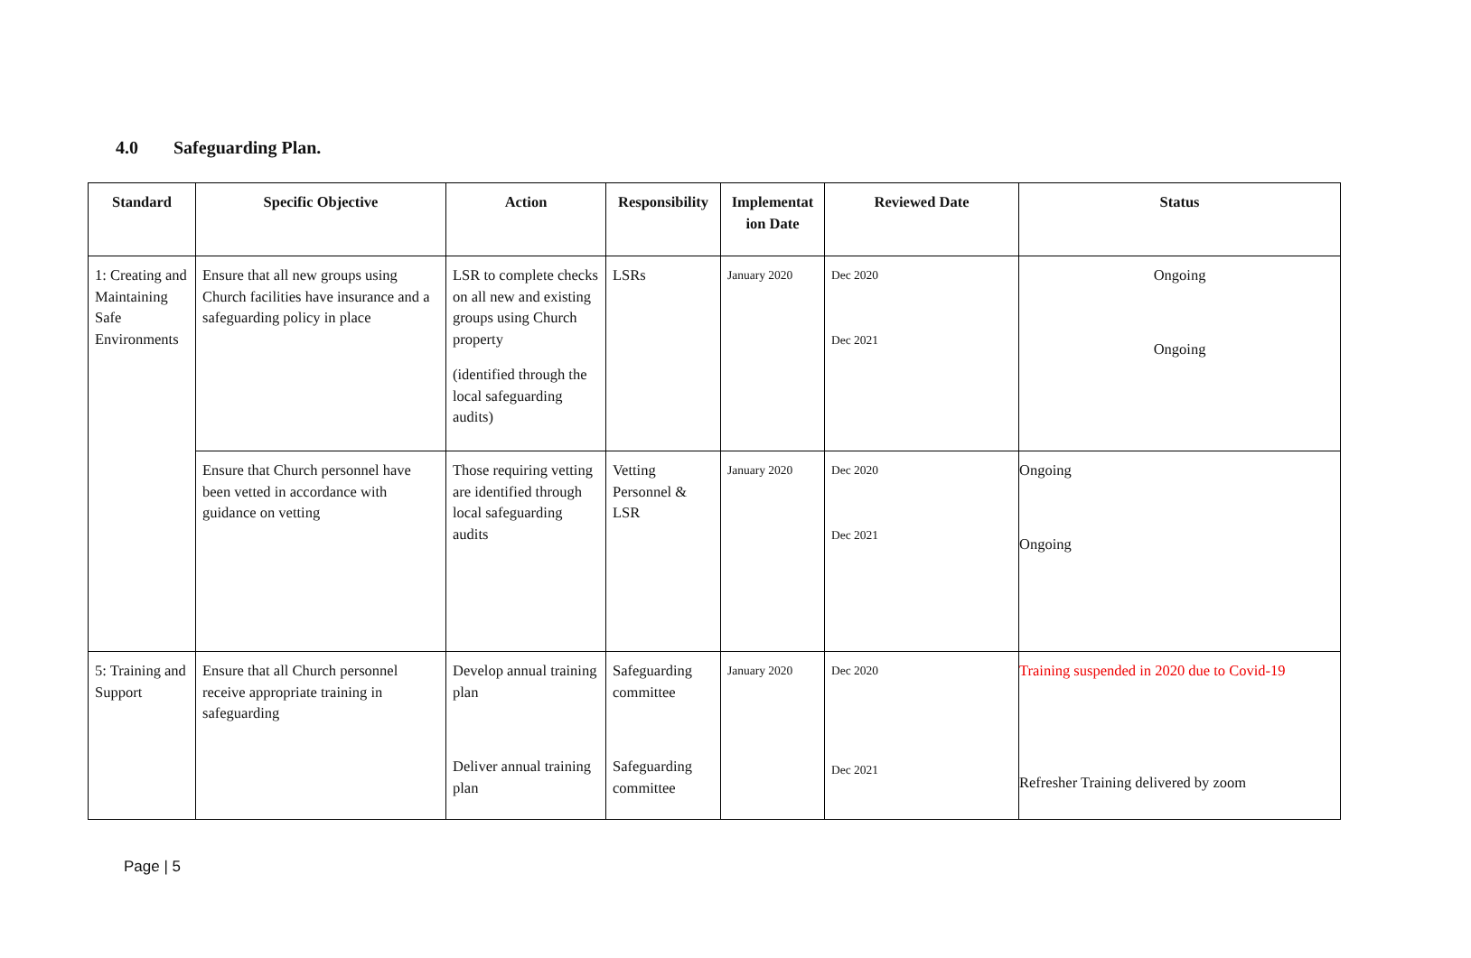4.0 Safeguarding Plan.
| Standard | Specific Objective | Action | Responsibility | Implementat ion Date | Reviewed Date | Status |
| --- | --- | --- | --- | --- | --- | --- |
| 1: Creating and Maintaining Safe Environments | Ensure that all new groups using Church facilities have insurance and a safeguarding policy in place | LSR to complete checks on all new and existing groups using Church property (identified through the local safeguarding audits) | LSRs | January 2020 | Dec 2020 Dec 2021 | Ongoing Ongoing |
| | Ensure that Church personnel have been vetted in accordance with guidance on vetting | Those requiring vetting are identified through local safeguarding audits | Vetting Personnel & LSR | January 2020 | Dec 2020 Dec 2021 | Ongoing Ongoing |
| 5: Training and Support | Ensure that all Church personnel receive appropriate training in safeguarding | Develop annual training plan Deliver annual training plan | Safeguarding committee Safeguarding committee | January 2020 | Dec 2020 Dec 2021 | Training suspended in 2020 due to Covid-19 Refresher Training delivered by zoom |
Page | 5